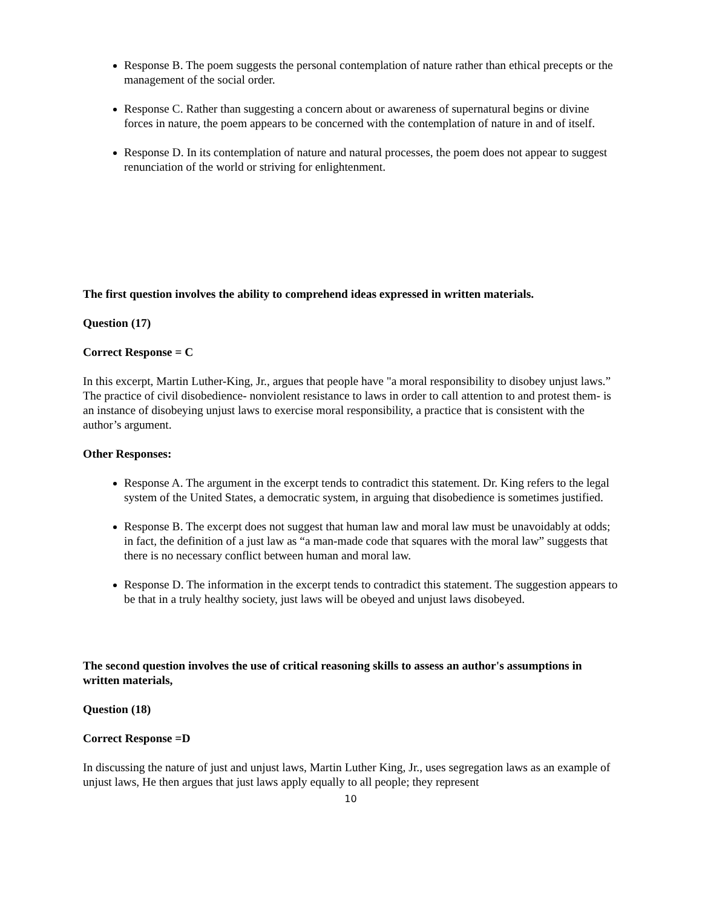Response B. The poem suggests the personal contemplation of nature rather than ethical precepts or the management of the social order.
Response C. Rather than suggesting a concern about or awareness of supernatural begins or divine forces in nature, the poem appears to be concerned with the contemplation of nature in and of itself.
Response D. In its contemplation of nature and natural processes, the poem does not appear to suggest renunciation of the world or striving for enlightenment.
The first question involves the ability to comprehend ideas expressed in written materials.
Question (17)
Correct Response = C
In this excerpt, Martin Luther-King, Jr., argues that people have "a moral responsibility to disobey unjust laws.” The practice of civil disobedience- nonviolent resistance to laws in order to call attention to and protest them- is an instance of disobeying unjust laws to exercise moral responsibility, a practice that is consistent with the author’s argument.
Other Responses:
Response A. The argument in the excerpt tends to contradict this statement. Dr. King refers to the legal system of the United States, a democratic system, in arguing that disobedience is sometimes justified.
Response B. The excerpt does not suggest that human law and moral law must be unavoidably at odds; in fact, the definition of a just law as “a man-made code that squares with the moral law” suggests that there is no necessary conflict between human and moral law.
Response D. The information in the excerpt tends to contradict this statement. The suggestion appears to be that in a truly healthy society, just laws will be obeyed and unjust laws disobeyed.
The second question involves the use of critical reasoning skills to assess an author's assumptions in written materials,
Question (18)
Correct Response =D
In discussing the nature of just and unjust laws, Martin Luther King, Jr., uses segregation laws as an example of unjust laws, He then argues that just laws apply equally to all people; they represent
10